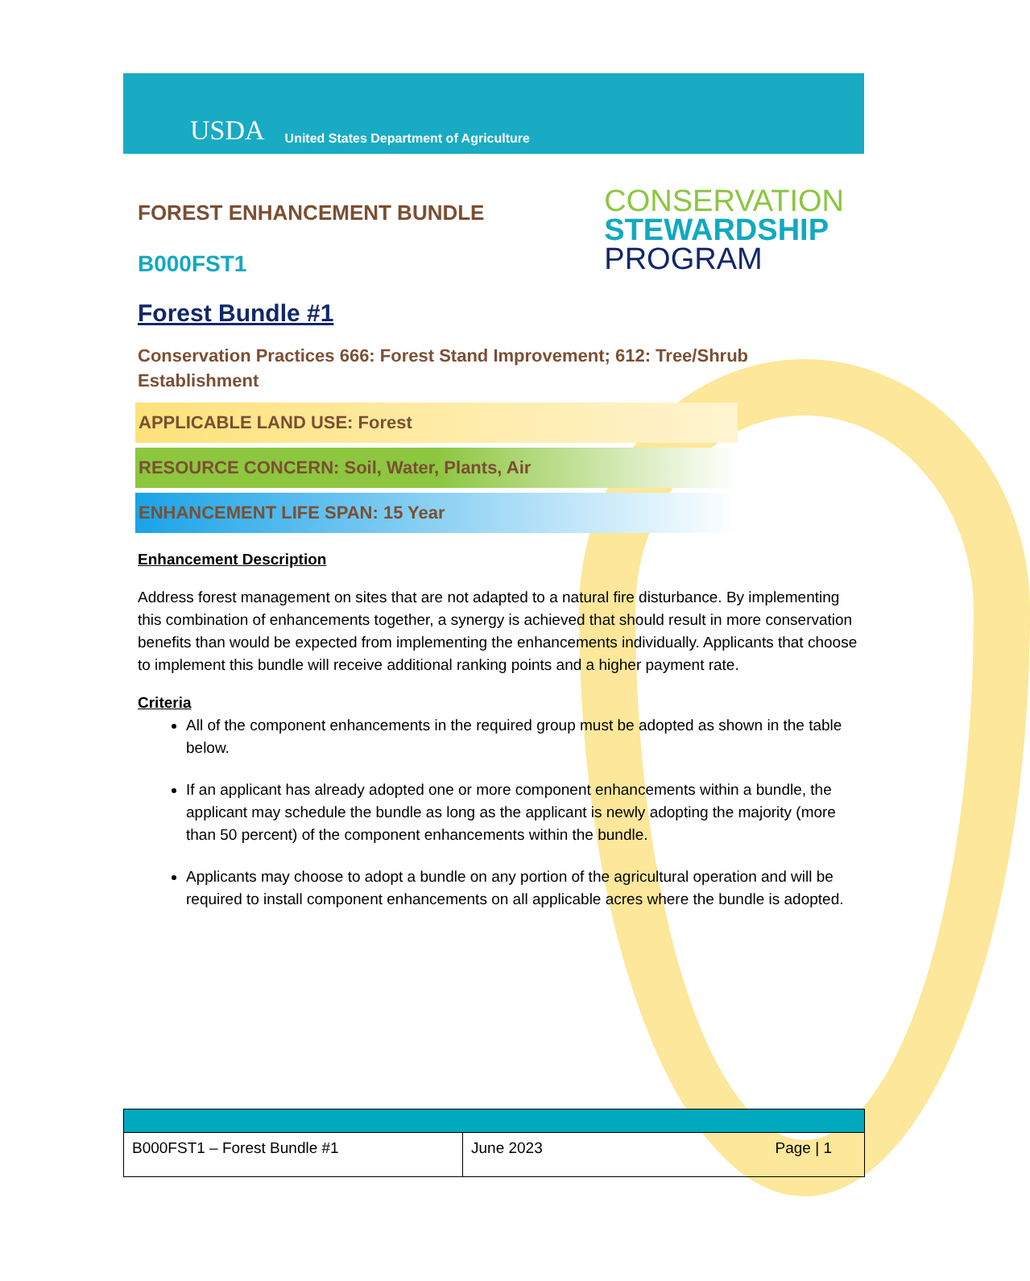USDA United States Department of Agriculture
FOREST ENHANCEMENT BUNDLE
B000FST1
CONSERVATION
STEWARDSHIP
PROGRAM
Forest Bundle #1
Conservation Practices 666: Forest Stand Improvement; 612: Tree/Shrub Establishment
APPLICABLE LAND USE: Forest
RESOURCE CONCERN: Soil, Water, Plants, Air
ENHANCEMENT LIFE SPAN: 15 Year
Enhancement Description
Address forest management on sites that are not adapted to a natural fire disturbance. By implementing this combination of enhancements together, a synergy is achieved that should result in more conservation benefits than would be expected from implementing the enhancements individually. Applicants that choose to implement this bundle will receive additional ranking points and a higher payment rate.
Criteria
All of the component enhancements in the required group must be adopted as shown in the table below.
If an applicant has already adopted one or more component enhancements within a bundle, the applicant may schedule the bundle as long as the applicant is newly adopting the majority (more than 50 percent) of the component enhancements within the bundle.
Applicants may choose to adopt a bundle on any portion of the agricultural operation and will be required to install component enhancements on all applicable acres where the bundle is adopted.
| B000FST1 – Forest Bundle #1 | June 2023 Page / 1 |